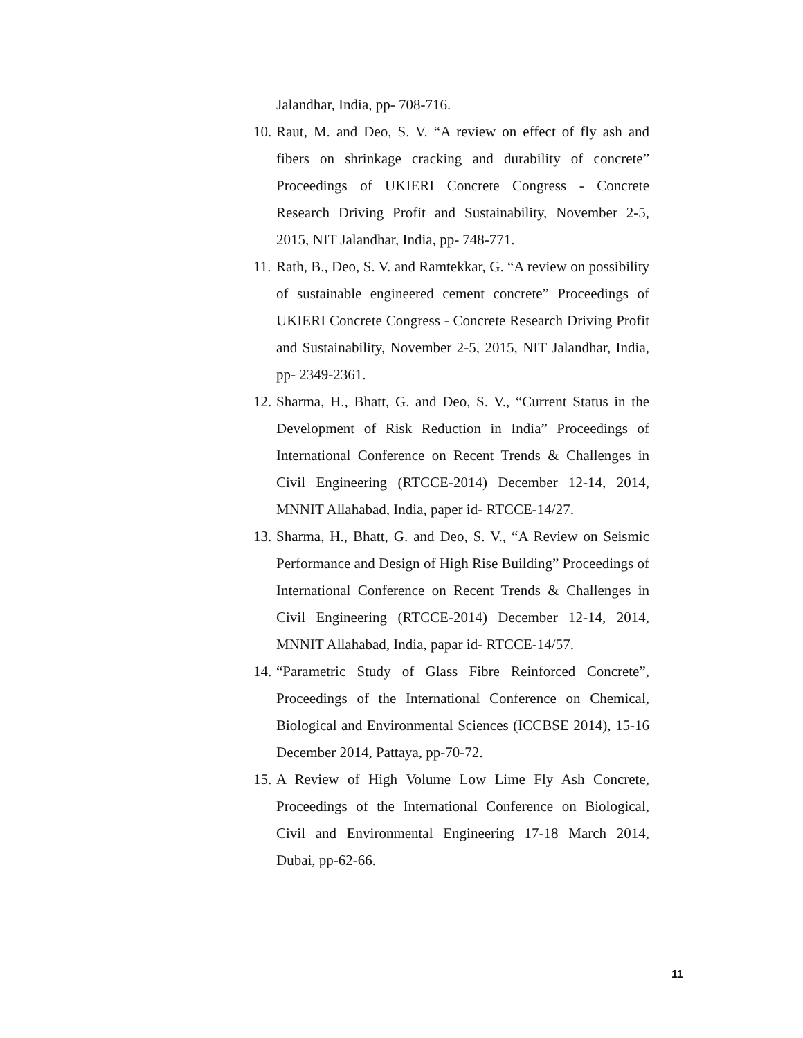Jalandhar, India, pp- 708-716.
10. Raut, M. and Deo, S. V. “A review on effect of fly ash and fibers on shrinkage cracking and durability of concrete” Proceedings of UKIERI Concrete Congress - Concrete Research Driving Profit and Sustainability, November 2-5, 2015, NIT Jalandhar, India, pp- 748-771.
11. Rath, B., Deo, S. V. and Ramtekkar, G. “A review on possibility of sustainable engineered cement concrete” Proceedings of UKIERI Concrete Congress - Concrete Research Driving Profit and Sustainability, November 2-5, 2015, NIT Jalandhar, India, pp- 2349-2361.
12. Sharma, H., Bhatt, G. and Deo, S. V., “Current Status in the Development of Risk Reduction in India” Proceedings of International Conference on Recent Trends & Challenges in Civil Engineering (RTCCE-2014) December 12-14, 2014, MNNIT Allahabad, India, paper id- RTCCE-14/27.
13. Sharma, H., Bhatt, G. and Deo, S. V., “A Review on Seismic Performance and Design of High Rise Building” Proceedings of International Conference on Recent Trends & Challenges in Civil Engineering (RTCCE-2014) December 12-14, 2014, MNNIT Allahabad, India, papar id- RTCCE-14/57.
14. “Parametric Study of Glass Fibre Reinforced Concrete”, Proceedings of the International Conference on Chemical, Biological and Environmental Sciences (ICCBSE 2014), 15-16 December 2014, Pattaya, pp-70-72.
15. A Review of High Volume Low Lime Fly Ash Concrete, Proceedings of the International Conference on Biological, Civil and Environmental Engineering 17-18 March 2014, Dubai, pp-62-66.
11